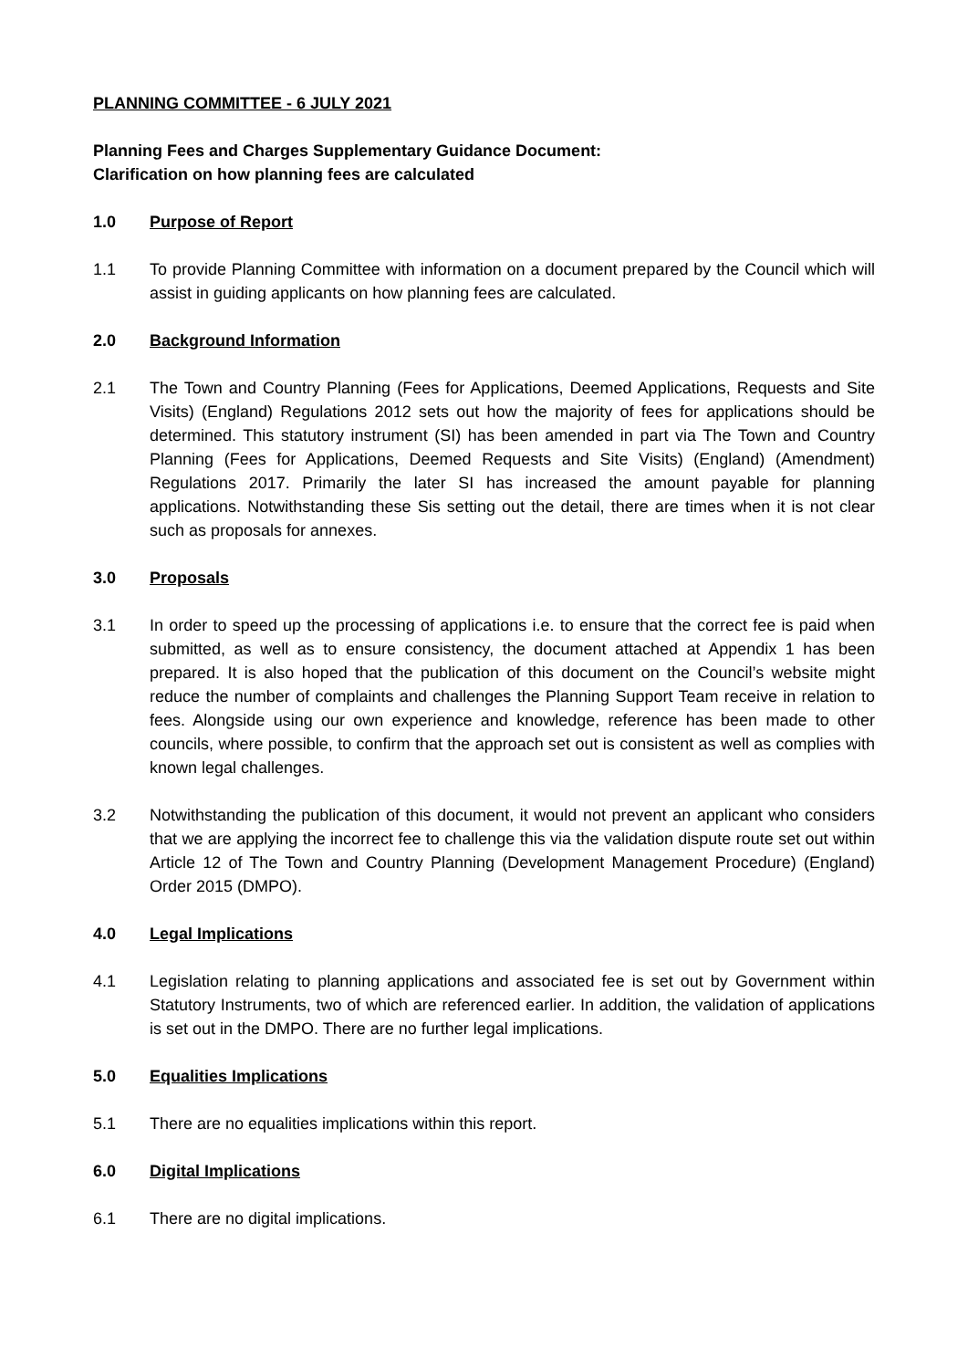PLANNING COMMITTEE - 6 JULY 2021
Planning Fees and Charges Supplementary Guidance Document:
Clarification on how planning fees are calculated
1.0 Purpose of Report
1.1 To provide Planning Committee with information on a document prepared by the Council which will assist in guiding applicants on how planning fees are calculated.
2.0 Background Information
2.1 The Town and Country Planning (Fees for Applications, Deemed Applications, Requests and Site Visits) (England) Regulations 2012 sets out how the majority of fees for applications should be determined. This statutory instrument (SI) has been amended in part via The Town and Country Planning (Fees for Applications, Deemed Requests and Site Visits) (England) (Amendment) Regulations 2017. Primarily the later SI has increased the amount payable for planning applications. Notwithstanding these Sis setting out the detail, there are times when it is not clear such as proposals for annexes.
3.0 Proposals
3.1 In order to speed up the processing of applications i.e. to ensure that the correct fee is paid when submitted, as well as to ensure consistency, the document attached at Appendix 1 has been prepared. It is also hoped that the publication of this document on the Council’s website might reduce the number of complaints and challenges the Planning Support Team receive in relation to fees. Alongside using our own experience and knowledge, reference has been made to other councils, where possible, to confirm that the approach set out is consistent as well as complies with known legal challenges.
3.2 Notwithstanding the publication of this document, it would not prevent an applicant who considers that we are applying the incorrect fee to challenge this via the validation dispute route set out within Article 12 of The Town and Country Planning (Development Management Procedure) (England) Order 2015 (DMPO).
4.0 Legal Implications
4.1 Legislation relating to planning applications and associated fee is set out by Government within Statutory Instruments, two of which are referenced earlier. In addition, the validation of applications is set out in the DMPO. There are no further legal implications.
5.0 Equalities Implications
5.1 There are no equalities implications within this report.
6.0 Digital Implications
6.1 There are no digital implications.